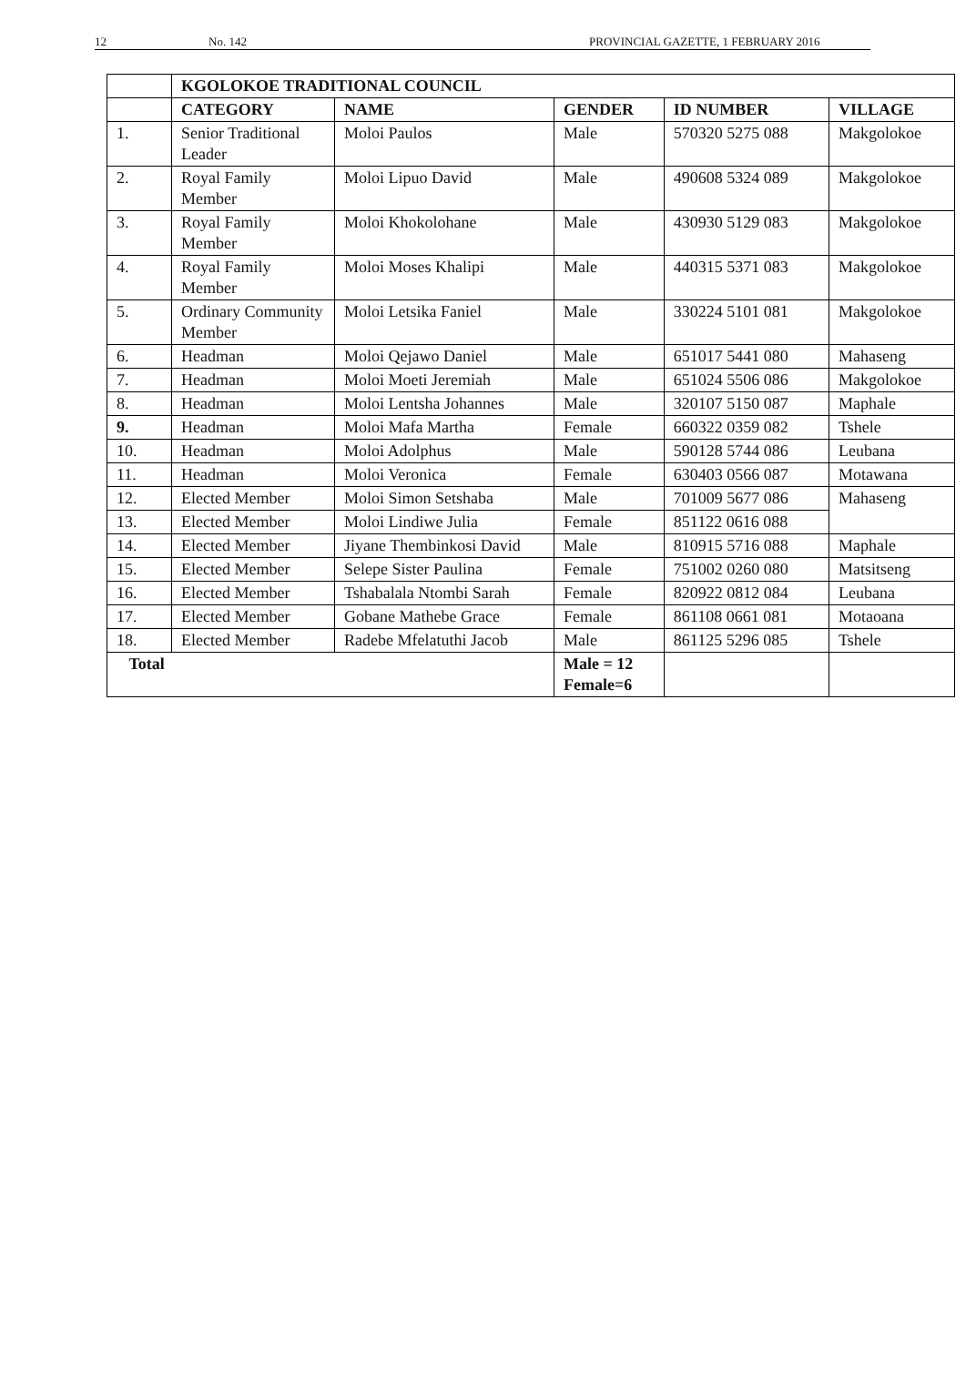12 No. 142 PROVINCIAL GAZETTE, 1 FEBRUARY 2016
| | KGOLOKOE TRADITIONAL COUNCIL | | | | |
| --- | --- | --- | --- | --- | --- |
| | CATEGORY | NAME | GENDER | ID NUMBER | VILLAGE |
| 1. | Senior Traditional Leader | Moloi Paulos | Male | 570320 5275 088 | Makgolokoe |
| 2. | Royal Family Member | Moloi Lipuo David | Male | 490608 5324 089 | Makgolokoe |
| 3. | Royal Family Member | Moloi Khokolohane | Male | 430930 5129 083 | Makgolokoe |
| 4. | Royal Family Member | Moloi Moses Khalipi | Male | 440315 5371 083 | Makgolokoe |
| 5. | Ordinary Community Member | Moloi Letsika Faniel | Male | 330224 5101 081 | Makgolokoe |
| 6. | Headman | Moloi Qejawo Daniel | Male | 651017 5441 080 | Mahaseng |
| 7. | Headman | Moloi Moeti Jeremiah | Male | 651024 5506 086 | Makgolokoe |
| 8. | Headman | Moloi Lentsha Johannes | Male | 320107 5150 087 | Maphale |
| 9. | Headman | Moloi Mafa Martha | Female | 660322 0359 082 | Tshele |
| 10. | Headman | Moloi Adolphus | Male | 590128 5744 086 | Leubana |
| 11. | Headman | Moloi Veronica | Female | 630403 0566 087 | Motawana |
| 12. | Elected Member | Moloi Simon Setshaba | Male | 701009 5677 086 | Mahaseng |
| 13. | Elected Member | Moloi Lindiwe Julia | Female | 851122 0616 088 | |
| 14. | Elected Member | Jiyane Thembinkosi David | Male | 810915 5716 088 | Maphale |
| 15. | Elected Member | Selepe Sister Paulina | Female | 751002 0260 080 | Matsitseng |
| 16. | Elected Member | Tshabalala Ntombi Sarah | Female | 820922 0812 084 | Leubana |
| 17. | Elected Member | Gobane Mathebe Grace | Female | 861108 0661 081 | Motaoana |
| 18. | Elected Member | Radebe Mfelatuthi Jacob | Male | 861125 5296 085 | Tshele |
| Total | | | Male = 12 Female=6 | | |